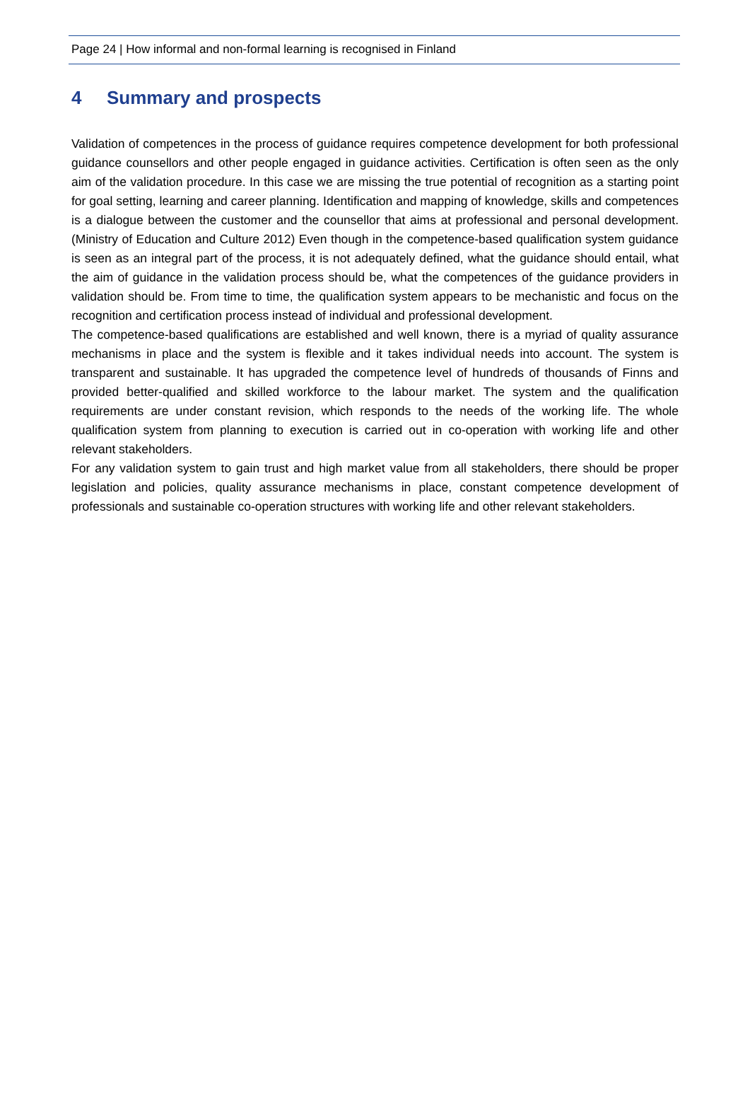Page 24 | How informal and non-formal learning is recognised in Finland
4 Summary and prospects
Validation of competences in the process of guidance requires competence development for both professional guidance counsellors and other people engaged in guidance activities. Certification is often seen as the only aim of the validation procedure. In this case we are missing the true potential of recognition as a starting point for goal setting, learning and career planning. Identification and mapping of knowledge, skills and competences is a dialogue between the customer and the counsellor that aims at professional and personal development. (Ministry of Education and Culture 2012) Even though in the competence-based qualification system guidance is seen as an integral part of the process, it is not adequately defined, what the guidance should entail, what the aim of guidance in the validation process should be, what the competences of the guidance providers in validation should be. From time to time, the qualification system appears to be mechanistic and focus on the recognition and certification process instead of individual and professional development.
The competence-based qualifications are established and well known, there is a myriad of quality assurance mechanisms in place and the system is flexible and it takes individual needs into account. The system is transparent and sustainable. It has upgraded the competence level of hundreds of thousands of Finns and provided better-qualified and skilled workforce to the labour market. The system and the qualification requirements are under constant revision, which responds to the needs of the working life. The whole qualification system from planning to execution is carried out in co-operation with working life and other relevant stakeholders.
For any validation system to gain trust and high market value from all stakeholders, there should be proper legislation and policies, quality assurance mechanisms in place, constant competence development of professionals and sustainable co-operation structures with working life and other relevant stakeholders.